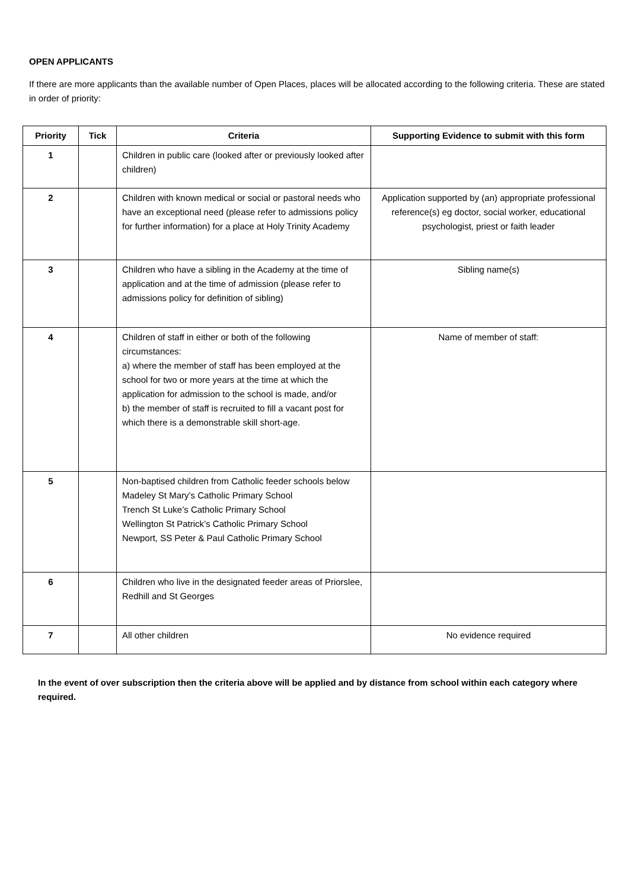OPEN APPLICANTS
If there are more applicants than the available number of Open Places, places will be allocated according to the following criteria. These are stated in order of priority:
| Priority | Tick | Criteria | Supporting Evidence to submit with this form |
| --- | --- | --- | --- |
| 1 | | Children in public care (looked after or previously looked after children) | |
| 2 | | Children with known medical or social or pastoral needs who have an exceptional need (please refer to admissions policy for further information) for a place at Holy Trinity Academy | Application supported by (an) appropriate professional reference(s) eg doctor, social worker, educational psychologist, priest or faith leader |
| 3 | | Children who have a sibling in the Academy at the time of application and at the time of admission (please refer to admissions policy for definition of sibling) | Sibling name(s) |
| 4 | | Children of staff in either or both of the following circumstances: a) where the member of staff has been employed at the school for two or more years at the time at which the application for admission to the school is made, and/or b) the member of staff is recruited to fill a vacant post for which there is a demonstrable skill short-age. | Name of member of staff: |
| 5 | | Non-baptised children from Catholic feeder schools below Madeley St Mary’s Catholic Primary School Trench St Luke’s Catholic Primary School Wellington St Patrick’s Catholic Primary School Newport, SS Peter & Paul Catholic Primary School | |
| 6 | | Children who live in the designated feeder areas of Priorslee, Redhill and St Georges | |
| 7 | | All other children | No evidence required |
In the event of over subscription then the criteria above will be applied and by distance from school within each category where required.